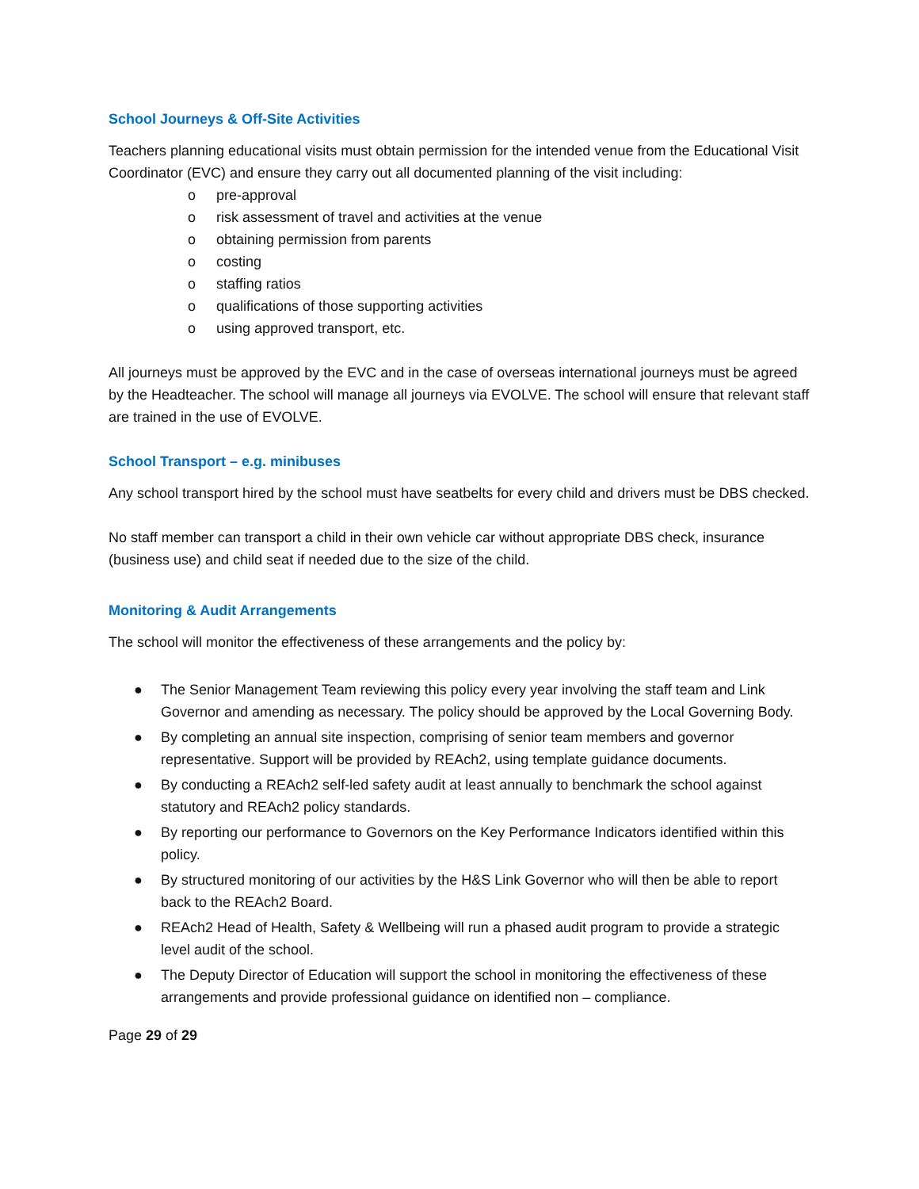School Journeys & Off-Site Activities
Teachers planning educational visits must obtain permission for the intended venue from the Educational Visit Coordinator (EVC) and ensure they carry out all documented planning of the visit including:
o pre-approval
o risk assessment of travel and activities at the venue
o obtaining permission from parents
o costing
o staffing ratios
o qualifications of those supporting activities
o using approved transport, etc.
All journeys must be approved by the EVC and in the case of overseas international journeys must be agreed by the Headteacher. The school will manage all journeys via EVOLVE. The school will ensure that relevant staff are trained in the use of EVOLVE.
School Transport – e.g. minibuses
Any school transport hired by the school must have seatbelts for every child and drivers must be DBS checked.
No staff member can transport a child in their own vehicle car without appropriate DBS check, insurance (business use) and child seat if needed due to the size of the child.
Monitoring & Audit Arrangements
The school will monitor the effectiveness of these arrangements and the policy by:
● The Senior Management Team reviewing this policy every year involving the staff team and Link Governor and amending as necessary. The policy should be approved by the Local Governing Body.
● By completing an annual site inspection, comprising of senior team members and governor representative. Support will be provided by REAch2, using template guidance documents.
● By conducting a REAch2 self-led safety audit at least annually to benchmark the school against statutory and REAch2 policy standards.
● By reporting our performance to Governors on the Key Performance Indicators identified within this policy.
● By structured monitoring of our activities by the H&S Link Governor who will then be able to report back to the REAch2 Board.
● REAch2 Head of Health, Safety & Wellbeing will run a phased audit program to provide a strategic level audit of the school.
● The Deputy Director of Education will support the school in monitoring the effectiveness of these arrangements and provide professional guidance on identified non – compliance.
Page 29 of 29